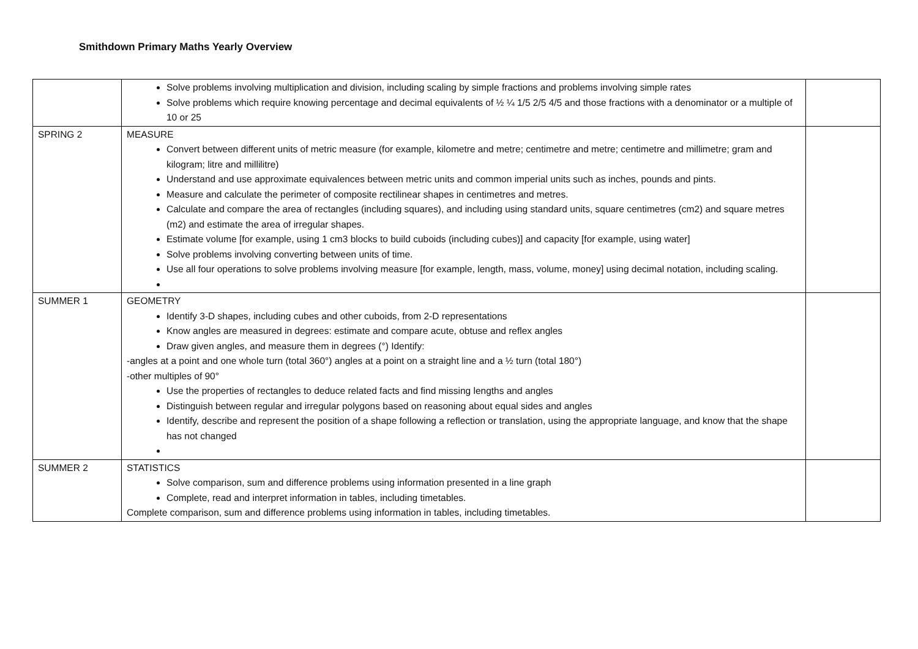Smithdown Primary Maths Yearly Overview
| | Solve problems involving multiplication and division, including scaling by simple fractions and problems involving simple rates Solve problems which require knowing percentage and decimal equivalents of ½ ¼ 1/5 2/5 4/5 and those fractions with a denominator or a multiple of 10 or 25 | |
| SPRING 2 | MEASURE Convert between different units of metric measure (for example, kilometre and metre; centimetre and metre; centimetre and millimetre; gram and kilogram; litre and millilitre) Understand and use approximate equivalences between metric units and common imperial units such as inches, pounds and pints. Measure and calculate the perimeter of composite rectilinear shapes in centimetres and metres. Calculate and compare the area of rectangles (including squares), and including using standard units, square centimetres (cm2) and square metres (m2) and estimate the area of irregular shapes. Estimate volume [for example, using 1 cm3 blocks to build cuboids (including cubes)] and capacity [for example, using water] Solve problems involving converting between units of time. Use all four operations to solve problems involving measure [for example, length, mass, volume, money] using decimal notation, including scaling. | |
| SUMMER 1 | GEOMETRY Identify 3-D shapes, including cubes and other cuboids, from 2-D representations Know angles are measured in degrees: estimate and compare acute, obtuse and reflex angles Draw given angles, and measure them in degrees (°) Identify: -angles at a point and one whole turn (total 360°) angles at a point on a straight line and a ½ turn (total 180°) -other multiples of 90° Use the properties of rectangles to deduce related facts and find missing lengths and angles Distinguish between regular and irregular polygons based on reasoning about equal sides and angles Identify, describe and represent the position of a shape following a reflection or translation, using the appropriate language, and know that the shape has not changed | |
| SUMMER 2 | STATISTICS Solve comparison, sum and difference problems using information presented in a line graph Complete, read and interpret information in tables, including timetables. Complete comparison, sum and difference problems using information in tables, including timetables. | |